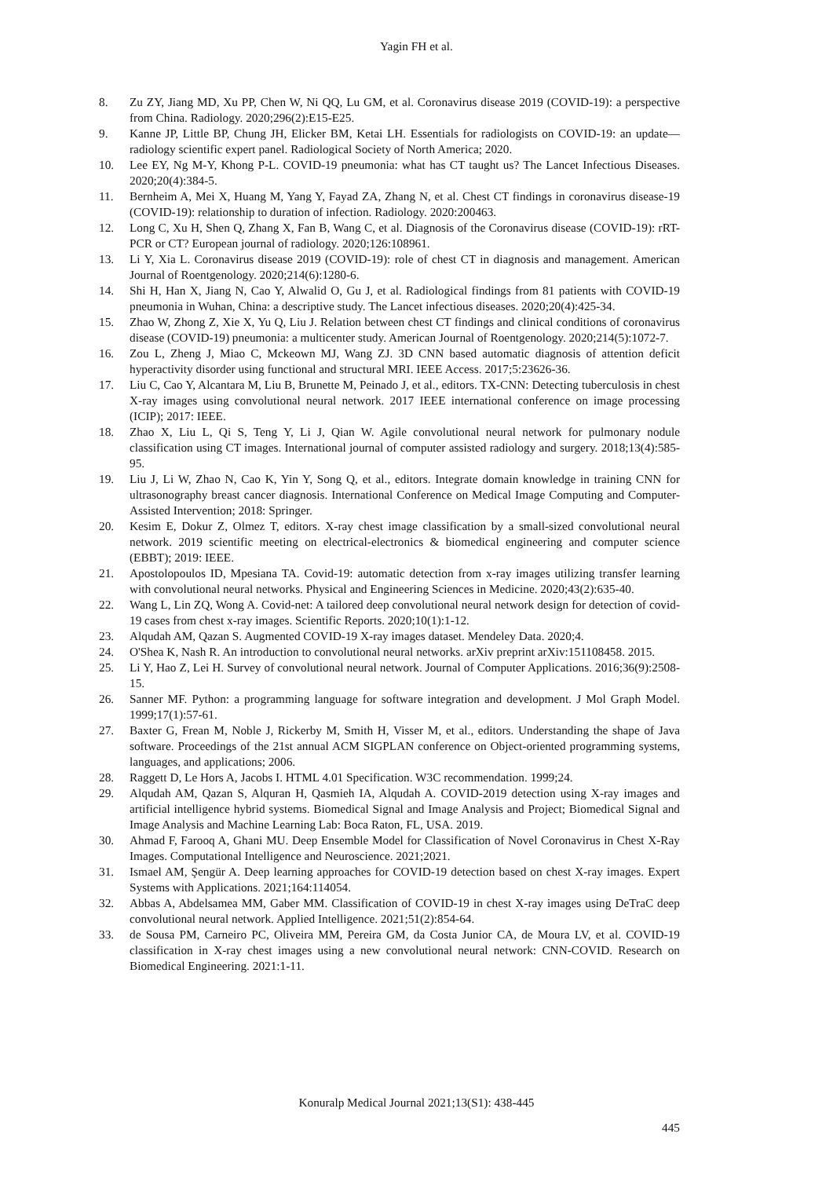Yagin FH et al.
8. Zu ZY, Jiang MD, Xu PP, Chen W, Ni QQ, Lu GM, et al. Coronavirus disease 2019 (COVID-19): a perspective from China. Radiology. 2020;296(2):E15-E25.
9. Kanne JP, Little BP, Chung JH, Elicker BM, Ketai LH. Essentials for radiologists on COVID-19: an update—radiology scientific expert panel. Radiological Society of North America; 2020.
10. Lee EY, Ng M-Y, Khong P-L. COVID-19 pneumonia: what has CT taught us? The Lancet Infectious Diseases. 2020;20(4):384-5.
11. Bernheim A, Mei X, Huang M, Yang Y, Fayad ZA, Zhang N, et al. Chest CT findings in coronavirus disease-19 (COVID-19): relationship to duration of infection. Radiology. 2020:200463.
12. Long C, Xu H, Shen Q, Zhang X, Fan B, Wang C, et al. Diagnosis of the Coronavirus disease (COVID-19): rRT-PCR or CT? European journal of radiology. 2020;126:108961.
13. Li Y, Xia L. Coronavirus disease 2019 (COVID-19): role of chest CT in diagnosis and management. American Journal of Roentgenology. 2020;214(6):1280-6.
14. Shi H, Han X, Jiang N, Cao Y, Alwalid O, Gu J, et al. Radiological findings from 81 patients with COVID-19 pneumonia in Wuhan, China: a descriptive study. The Lancet infectious diseases. 2020;20(4):425-34.
15. Zhao W, Zhong Z, Xie X, Yu Q, Liu J. Relation between chest CT findings and clinical conditions of coronavirus disease (COVID-19) pneumonia: a multicenter study. American Journal of Roentgenology. 2020;214(5):1072-7.
16. Zou L, Zheng J, Miao C, Mckeown MJ, Wang ZJ. 3D CNN based automatic diagnosis of attention deficit hyperactivity disorder using functional and structural MRI. IEEE Access. 2017;5:23626-36.
17. Liu C, Cao Y, Alcantara M, Liu B, Brunette M, Peinado J, et al., editors. TX-CNN: Detecting tuberculosis in chest X-ray images using convolutional neural network. 2017 IEEE international conference on image processing (ICIP); 2017: IEEE.
18. Zhao X, Liu L, Qi S, Teng Y, Li J, Qian W. Agile convolutional neural network for pulmonary nodule classification using CT images. International journal of computer assisted radiology and surgery. 2018;13(4):585-95.
19. Liu J, Li W, Zhao N, Cao K, Yin Y, Song Q, et al., editors. Integrate domain knowledge in training CNN for ultrasonography breast cancer diagnosis. International Conference on Medical Image Computing and Computer-Assisted Intervention; 2018: Springer.
20. Kesim E, Dokur Z, Olmez T, editors. X-ray chest image classification by a small-sized convolutional neural network. 2019 scientific meeting on electrical-electronics & biomedical engineering and computer science (EBBT); 2019: IEEE.
21. Apostolopoulos ID, Mpesiana TA. Covid-19: automatic detection from x-ray images utilizing transfer learning with convolutional neural networks. Physical and Engineering Sciences in Medicine. 2020;43(2):635-40.
22. Wang L, Lin ZQ, Wong A. Covid-net: A tailored deep convolutional neural network design for detection of covid-19 cases from chest x-ray images. Scientific Reports. 2020;10(1):1-12.
23. Alqudah AM, Qazan S. Augmented COVID-19 X-ray images dataset. Mendeley Data. 2020;4.
24. O'Shea K, Nash R. An introduction to convolutional neural networks. arXiv preprint arXiv:151108458. 2015.
25. Li Y, Hao Z, Lei H. Survey of convolutional neural network. Journal of Computer Applications. 2016;36(9):2508-15.
26. Sanner MF. Python: a programming language for software integration and development. J Mol Graph Model. 1999;17(1):57-61.
27. Baxter G, Frean M, Noble J, Rickerby M, Smith H, Visser M, et al., editors. Understanding the shape of Java software. Proceedings of the 21st annual ACM SIGPLAN conference on Object-oriented programming systems, languages, and applications; 2006.
28. Raggett D, Le Hors A, Jacobs I. HTML 4.01 Specification. W3C recommendation. 1999;24.
29. Alqudah AM, Qazan S, Alquran H, Qasmieh IA, Alqudah A. COVID-2019 detection using X-ray images and artificial intelligence hybrid systems. Biomedical Signal and Image Analysis and Project; Biomedical Signal and Image Analysis and Machine Learning Lab: Boca Raton, FL, USA. 2019.
30. Ahmad F, Farooq A, Ghani MU. Deep Ensemble Model for Classification of Novel Coronavirus in Chest X-Ray Images. Computational Intelligence and Neuroscience. 2021;2021.
31. Ismael AM, Şengür A. Deep learning approaches for COVID-19 detection based on chest X-ray images. Expert Systems with Applications. 2021;164:114054.
32. Abbas A, Abdelsamea MM, Gaber MM. Classification of COVID-19 in chest X-ray images using DeTraC deep convolutional neural network. Applied Intelligence. 2021;51(2):854-64.
33. de Sousa PM, Carneiro PC, Oliveira MM, Pereira GM, da Costa Junior CA, de Moura LV, et al. COVID-19 classification in X-ray chest images using a new convolutional neural network: CNN-COVID. Research on Biomedical Engineering. 2021:1-11.
Konuralp Medical Journal 2021;13(S1): 438-445
445